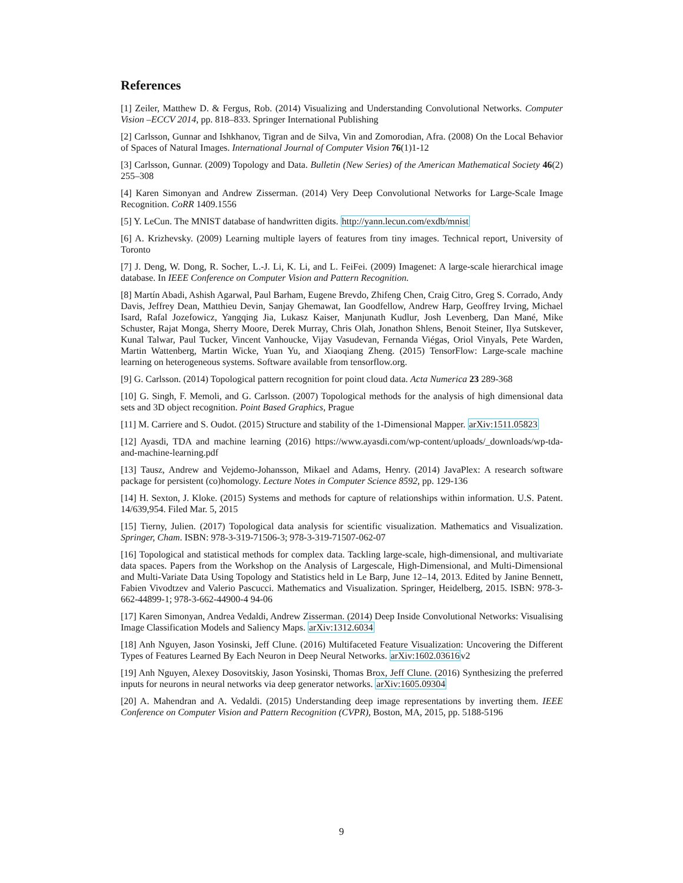References
[1] Zeiler, Matthew D. & Fergus, Rob. (2014) Visualizing and Understanding Convolutional Networks. Computer Vision –ECCV 2014, pp. 818–833. Springer International Publishing
[2] Carlsson, Gunnar and Ishkhanov, Tigran and de Silva, Vin and Zomorodian, Afra. (2008) On the Local Behavior of Spaces of Natural Images. International Journal of Computer Vision 76(1)1-12
[3] Carlsson, Gunnar. (2009) Topology and Data. Bulletin (New Series) of the American Mathematical Society 46(2) 255–308
[4] Karen Simonyan and Andrew Zisserman. (2014) Very Deep Convolutional Networks for Large-Scale Image Recognition. CoRR 1409.1556
[5] Y. LeCun. The MNIST database of handwritten digits. http://yann.lecun.com/exdb/mnist
[6] A. Krizhevsky. (2009) Learning multiple layers of features from tiny images. Technical report, University of Toronto
[7] J. Deng, W. Dong, R. Socher, L.-J. Li, K. Li, and L. FeiFei. (2009) Imagenet: A large-scale hierarchical image database. In IEEE Conference on Computer Vision and Pattern Recognition.
[8] Martín Abadi, Ashish Agarwal, Paul Barham, Eugene Brevdo, Zhifeng Chen, Craig Citro, Greg S. Corrado, Andy Davis, Jeffrey Dean, Matthieu Devin, Sanjay Ghemawat, Ian Goodfellow, Andrew Harp, Geoffrey Irving, Michael Isard, Rafal Jozefowicz, Yangqing Jia, Lukasz Kaiser, Manjunath Kudlur, Josh Levenberg, Dan Mané, Mike Schuster, Rajat Monga, Sherry Moore, Derek Murray, Chris Olah, Jonathon Shlens, Benoit Steiner, Ilya Sutskever, Kunal Talwar, Paul Tucker, Vincent Vanhoucke, Vijay Vasudevan, Fernanda Viégas, Oriol Vinyals, Pete Warden, Martin Wattenberg, Martin Wicke, Yuan Yu, and Xiaoqiang Zheng. (2015) TensorFlow: Large-scale machine learning on heterogeneous systems. Software available from tensorflow.org.
[9] G. Carlsson. (2014) Topological pattern recognition for point cloud data. Acta Numerica 23 289-368
[10] G. Singh, F. Memoli, and G. Carlsson. (2007) Topological methods for the analysis of high dimensional data sets and 3D object recognition. Point Based Graphics, Prague
[11] M. Carriere and S. Oudot. (2015) Structure and stability of the 1-Dimensional Mapper. arXiv:1511.05823
[12] Ayasdi, TDA and machine learning (2016) https://www.ayasdi.com/wp-content/uploads/_downloads/wp-tda-and-machine-learning.pdf
[13] Tausz, Andrew and Vejdemo-Johansson, Mikael and Adams, Henry. (2014) JavaPlex: A research software package for persistent (co)homology. Lecture Notes in Computer Science 8592, pp. 129-136
[14] H. Sexton, J. Kloke. (2015) Systems and methods for capture of relationships within information. U.S. Patent. 14/639,954. Filed Mar. 5, 2015
[15] Tierny, Julien. (2017) Topological data analysis for scientific visualization. Mathematics and Visualization. Springer, Cham. ISBN: 978-3-319-71506-3; 978-3-319-71507-062-07
[16] Topological and statistical methods for complex data. Tackling large-scale, high-dimensional, and multivariate data spaces. Papers from the Workshop on the Analysis of Largescale, High-Dimensional, and Multi-Dimensional and Multi-Variate Data Using Topology and Statistics held in Le Barp, June 12–14, 2013. Edited by Janine Bennett, Fabien Vivodtzev and Valerio Pascucci. Mathematics and Visualization. Springer, Heidelberg, 2015. ISBN: 978-3-662-44899-1; 978-3-662-44900-4 94-06
[17] Karen Simonyan, Andrea Vedaldi, Andrew Zisserman. (2014) Deep Inside Convolutional Networks: Visualising Image Classification Models and Saliency Maps. arXiv:1312.6034
[18] Anh Nguyen, Jason Yosinski, Jeff Clune. (2016) Multifaceted Feature Visualization: Uncovering the Different Types of Features Learned By Each Neuron in Deep Neural Networks. arXiv:1602.03616v2
[19] Anh Nguyen, Alexey Dosovitskiy, Jason Yosinski, Thomas Brox, Jeff Clune. (2016) Synthesizing the preferred inputs for neurons in neural networks via deep generator networks. arXiv:1605.09304
[20] A. Mahendran and A. Vedaldi. (2015) Understanding deep image representations by inverting them. IEEE Conference on Computer Vision and Pattern Recognition (CVPR), Boston, MA, 2015, pp. 5188-5196
9